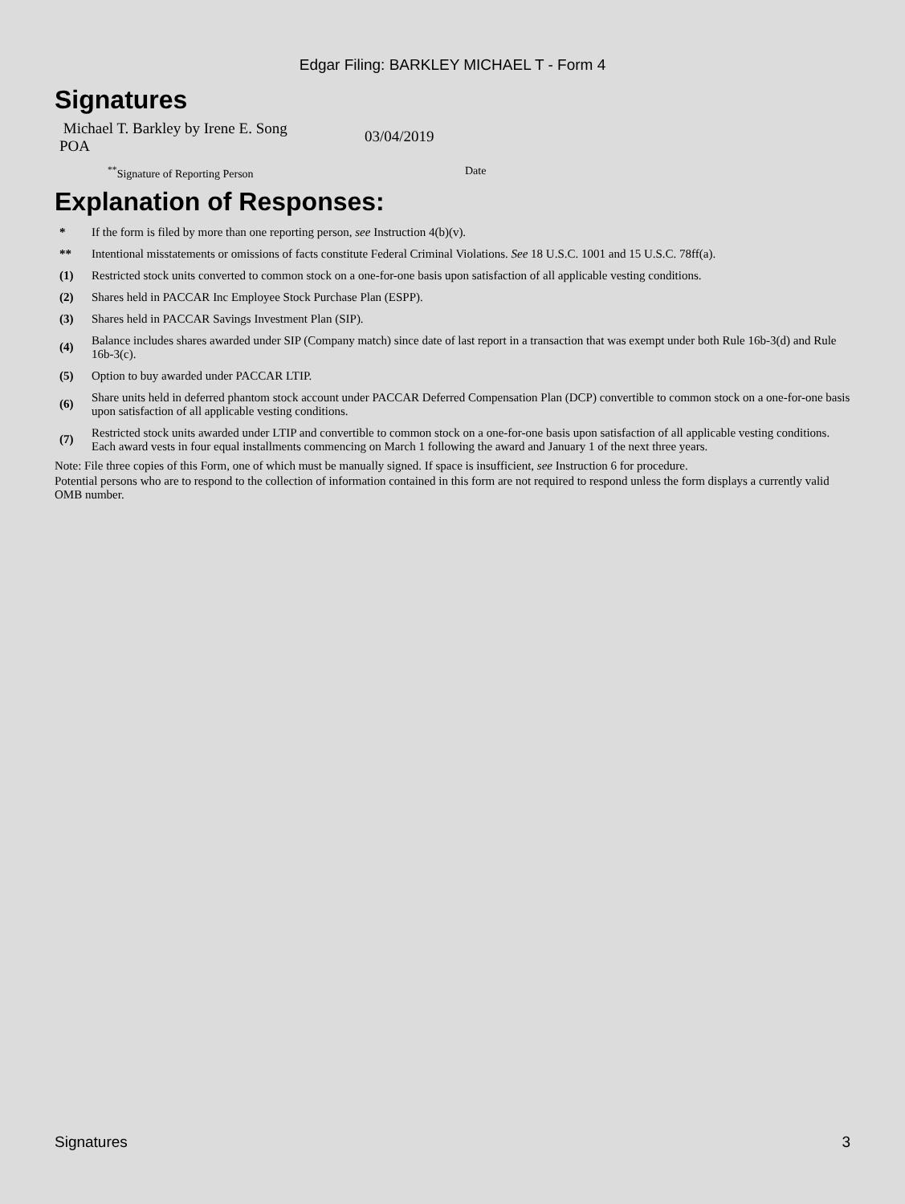Edgar Filing: BARKLEY MICHAEL T - Form 4
Signatures
Michael T. Barkley by Irene E. Song
POA
03/04/2019
<sup>**</sup> Signature of Reporting Person Date
Explanation of Responses:
| * | If the form is filed by more than one reporting person, see Instruction 4(b)(v). |
| ** | Intentional misstatements or omissions of facts constitute Federal Criminal Violations. See 18 U.S.C. 1001 and 15 U.S.C. 78ff(a). |
| (1) | Restricted stock units converted to common stock on a one-for-one basis upon satisfaction of all applicable vesting conditions. |
| (2) | Shares held in PACCAR Inc Employee Stock Purchase Plan (ESPP). |
| (3) | Shares held in PACCAR Savings Investment Plan (SIP). |
| (4) | Balance includes shares awarded under SIP (Company match) since date of last report in a transaction that was exempt under both Rule 16b-3(d) and Rule 16b-3(c). |
| (5) | Option to buy awarded under PACCAR LTIP. |
| (6) | Share units held in deferred phantom stock account under PACCAR Deferred Compensation Plan (DCP) convertible to common stock on a one-for-one basis upon satisfaction of all applicable vesting conditions. |
| (7) | Restricted stock units awarded under LTIP and convertible to common stock on a one-for-one basis upon satisfaction of all applicable vesting conditions. Each award vests in four equal installments commencing on March 1 following the award and January 1 of the next three years. |
Note: File three copies of this Form, one of which must be manually signed. If space is insufficient, see Instruction 6 for procedure.
Potential persons who are to respond to the collection of information contained in this form are not required to respond unless the form displays a currently valid OMB number.
Signatures 3